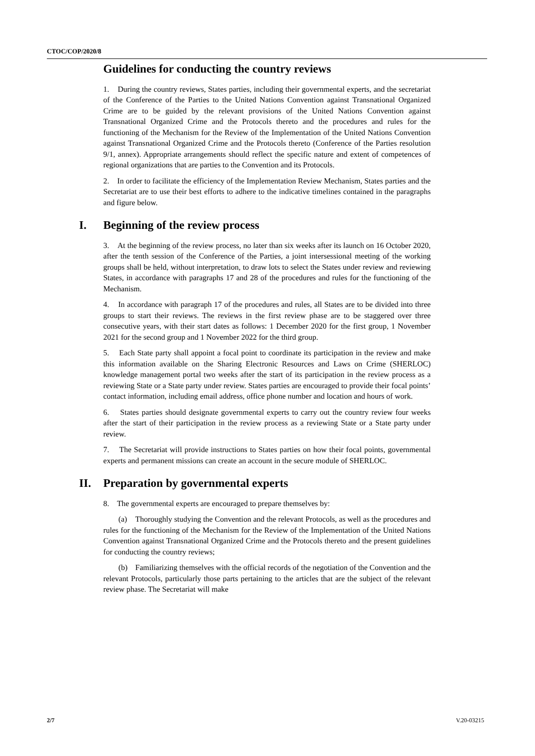CTOC/COP/2020/8
Guidelines for conducting the country reviews
1. During the country reviews, States parties, including their governmental experts, and the secretariat of the Conference of the Parties to the United Nations Convention against Transnational Organized Crime are to be guided by the relevant provisions of the United Nations Convention against Transnational Organized Crime and the Protocols thereto and the procedures and rules for the functioning of the Mechanism for the Review of the Implementation of the United Nations Convention against Transnational Organized Crime and the Protocols thereto (Conference of the Parties resolution 9/1, annex). Appropriate arrangements should reflect the specific nature and extent of competences of regional organizations that are parties to the Convention and its Protocols.
2. In order to facilitate the efficiency of the Implementation Review Mechanism, States parties and the Secretariat are to use their best efforts to adhere to the indicative timelines contained in the paragraphs and figure below.
I. Beginning of the review process
3. At the beginning of the review process, no later than six weeks after its launch on 16 October 2020, after the tenth session of the Conference of the Parties, a joint intersessional meeting of the working groups shall be held, without interpretation, to draw lots to select the States under review and reviewing States, in accordance with paragraphs 17 and 28 of the procedures and rules for the functioning of the Mechanism.
4. In accordance with paragraph 17 of the procedures and rules, all States are to be divided into three groups to start their reviews. The reviews in the first review phase are to be staggered over three consecutive years, with their start dates as follows: 1 December 2020 for the first group, 1 November 2021 for the second group and 1 November 2022 for the third group.
5. Each State party shall appoint a focal point to coordinate its participation in the review and make this information available on the Sharing Electronic Resources and Laws on Crime (SHERLOC) knowledge management portal two weeks after the start of its participation in the review process as a reviewing State or a State party under review. States parties are encouraged to provide their focal points’ contact information, including email address, office phone number and location and hours of work.
6. States parties should designate governmental experts to carry out the country review four weeks after the start of their participation in the review process as a reviewing State or a State party under review.
7. The Secretariat will provide instructions to States parties on how their focal points, governmental experts and permanent missions can create an account in the secure module of SHERLOC.
II. Preparation by governmental experts
8. The governmental experts are encouraged to prepare themselves by:
(a) Thoroughly studying the Convention and the relevant Protocols, as well as the procedures and rules for the functioning of the Mechanism for the Review of the Implementation of the United Nations Convention against Transnational Organized Crime and the Protocols thereto and the present guidelines for conducting the country reviews;
(b) Familiarizing themselves with the official records of the negotiation of the Convention and the relevant Protocols, particularly those parts pertaining to the articles that are the subject of the relevant review phase. The Secretariat will make
2/7 V.20-03215